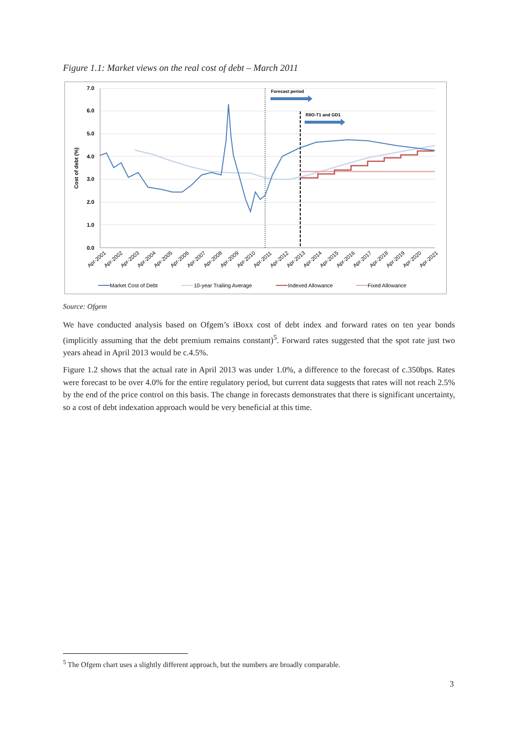Figure 1.1: Market views on the real cost of debt – March 2011
7.0
6.0
5.0
4.0
3.0
2.0
1.0
0.0
Cost of debt (%)
Forecast period
RIIO-T1 and GD1
Apr-2001
Apr-2002
Apr-2003
Apr-2004
Apr-2005
Apr-2006
Apr-2007
Apr-2008
Apr-2009
Apr-2010
Apr-2011
Apr-2012
Apr-2013
Apr-2014
Apr-2015
Apr-2016
Apr-2017
Apr-2018
Apr-2019
Apr-2020
Apr-2021
Market Cost of Debt
10-year Trailing Average
Indexed Allowance
Fixed Allowance
Source: Ofgem
We have conducted analysis based on Ofgem’s iBoxx cost of debt index and forward rates on ten year bonds (implicitly assuming that the debt premium remains constant)<sup>5</sup>. Forward rates suggested that the spot rate just two years ahead in April 2013 would be c.4.5%.
Figure 1.2 shows that the actual rate in April 2013 was under 1.0%, a difference to the forecast of c.350bps. Rates were forecast to be over 4.0% for the entire regulatory period, but current data suggests that rates will not reach 2.5% by the end of the price control on this basis. The change in forecasts demonstrates that there is significant uncertainty, so a cost of debt indexation approach would be very beneficial at this time.
<sup>5</sup> The Ofgem chart uses a slightly different approach, but the numbers are broadly comparable.
3